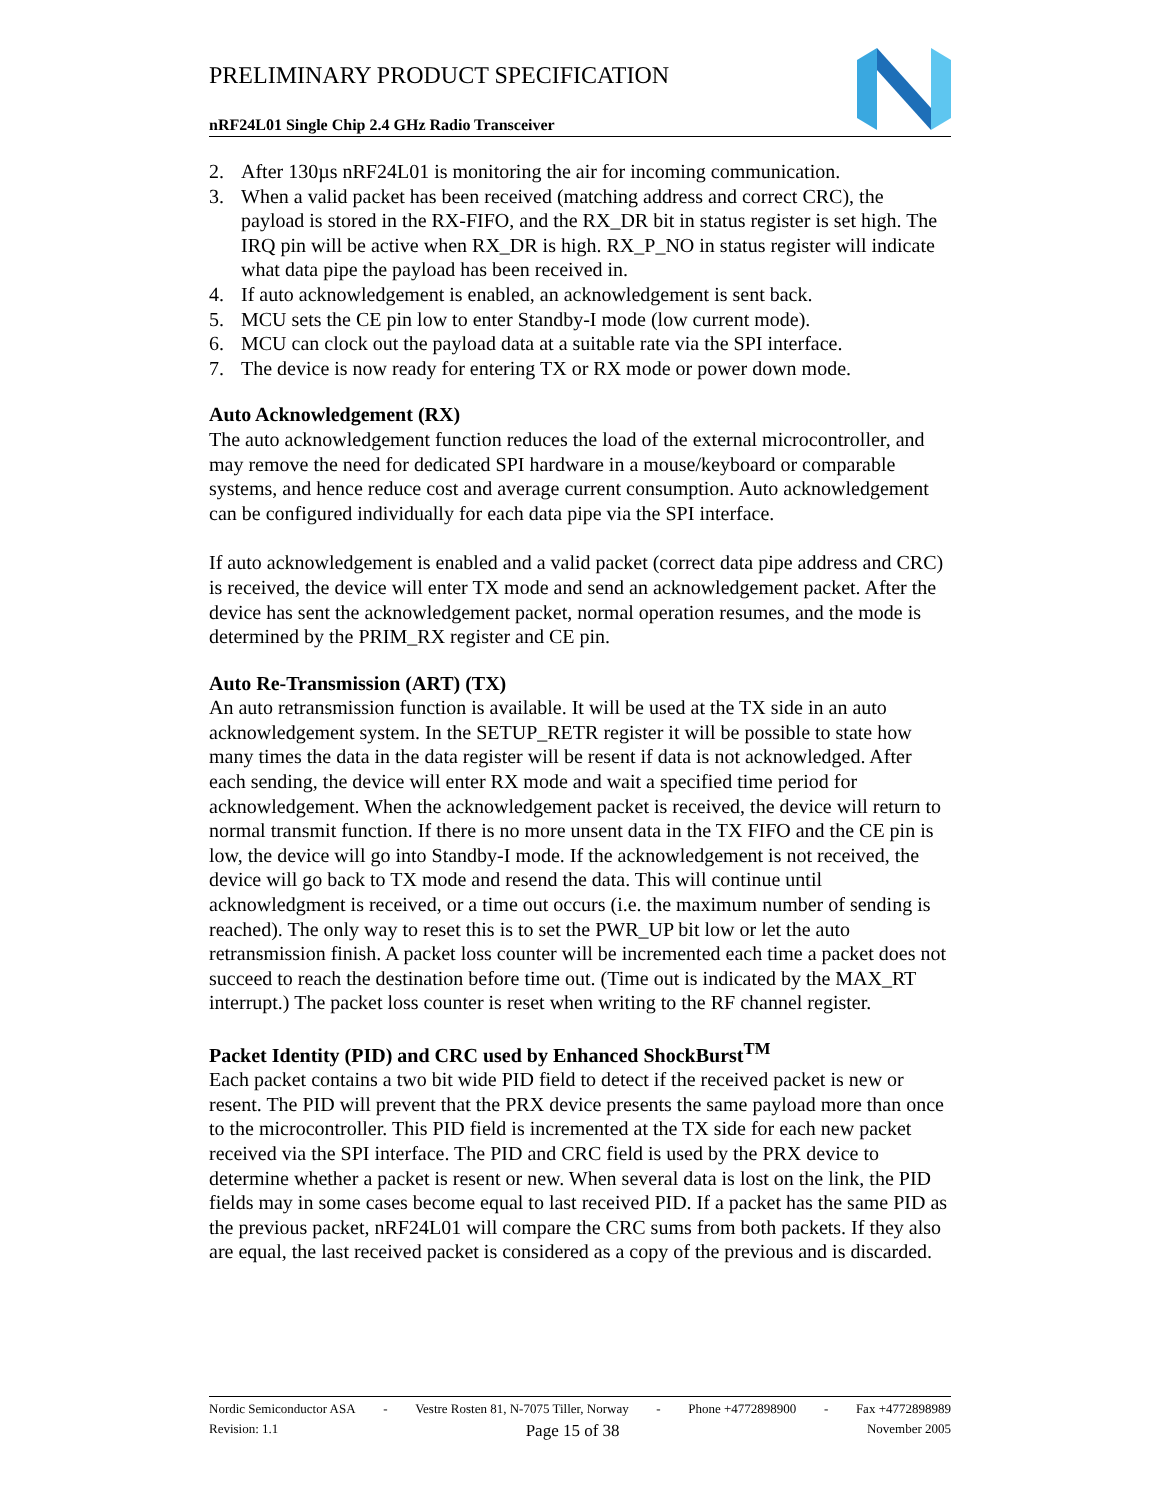PRELIMINARY PRODUCT SPECIFICATION
nRF24L01 Single Chip 2.4 GHz Radio Transceiver
2. After 130µs nRF24L01 is monitoring the air for incoming communication.
3. When a valid packet has been received (matching address and correct CRC), the payload is stored in the RX-FIFO, and the RX_DR bit in status register is set high. The IRQ pin will be active when RX_DR is high. RX_P_NO in status register will indicate what data pipe the payload has been received in.
4. If auto acknowledgement is enabled, an acknowledgement is sent back.
5. MCU sets the CE pin low to enter Standby-I mode (low current mode).
6. MCU can clock out the payload data at a suitable rate via the SPI interface.
7. The device is now ready for entering TX or RX mode or power down mode.
Auto Acknowledgement (RX)
The auto acknowledgement function reduces the load of the external microcontroller, and may remove the need for dedicated SPI hardware in a mouse/keyboard or comparable systems, and hence reduce cost and average current consumption. Auto acknowledgement can be configured individually for each data pipe via the SPI interface.
If auto acknowledgement is enabled and a valid packet (correct data pipe address and CRC) is received, the device will enter TX mode and send an acknowledgement packet. After the device has sent the acknowledgement packet, normal operation resumes, and the mode is determined by the PRIM_RX register and CE pin.
Auto Re-Transmission (ART) (TX)
An auto retransmission function is available. It will be used at the TX side in an auto acknowledgement system. In the SETUP_RETR register it will be possible to state how many times the data in the data register will be resent if data is not acknowledged. After each sending, the device will enter RX mode and wait a specified time period for acknowledgement. When the acknowledgement packet is received, the device will return to normal transmit function. If there is no more unsent data in the TX FIFO and the CE pin is low, the device will go into Standby-I mode. If the acknowledgement is not received, the device will go back to TX mode and resend the data. This will continue until acknowledgment is received, or a time out occurs (i.e. the maximum number of sending is reached). The only way to reset this is to set the PWR_UP bit low or let the auto retransmission finish. A packet loss counter will be incremented each time a packet does not succeed to reach the destination before time out. (Time out is indicated by the MAX_RT interrupt.) The packet loss counter is reset when writing to the RF channel register.
Packet Identity (PID) and CRC used by Enhanced ShockBurst<sup>TM</sup>
Each packet contains a two bit wide PID field to detect if the received packet is new or resent. The PID will prevent that the PRX device presents the same payload more than once to the microcontroller. This PID field is incremented at the TX side for each new packet received via the SPI interface. The PID and CRC field is used by the PRX device to determine whether a packet is resent or new. When several data is lost on the link, the PID fields may in some cases become equal to last received PID. If a packet has the same PID as the previous packet, nRF24L01 will compare the CRC sums from both packets. If they also are equal, the last received packet is considered as a copy of the previous and is discarded.
Nordic Semiconductor ASA - Vestre Rosten 81, N-7075 Tiller, Norway - Phone +4772898900 - Fax +4772898989
Revision: 1.1 Page 15 of 38 November 2005